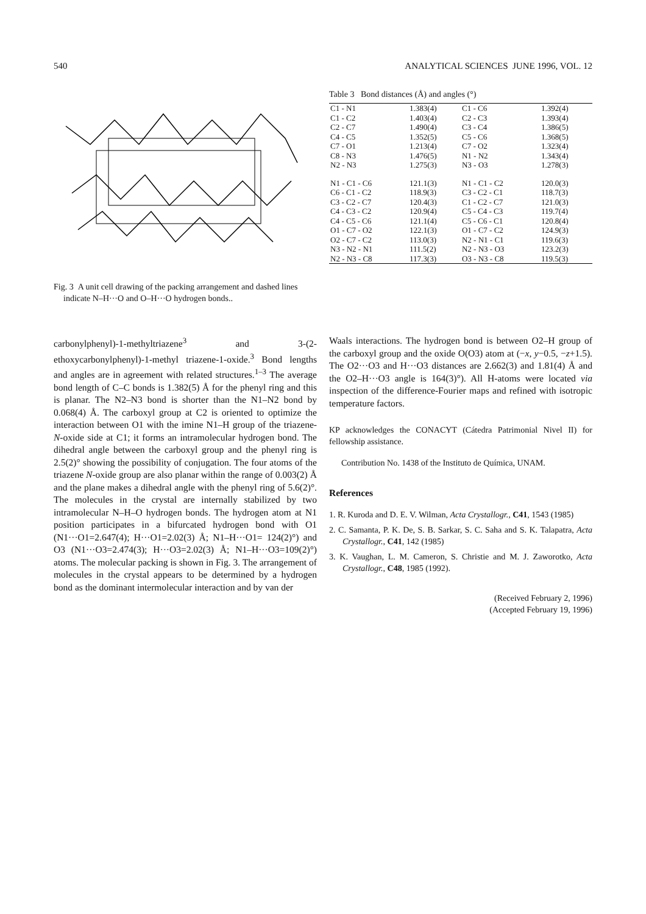540 ANALYTICAL SCIENCES JUNE 1996, VOL. 12
Fig. 3 A unit cell drawing of the packing arrangement and dashed lines indicate N–H···O and O–H···O hydrogen bonds..
Table 3 Bond distances (Å) and angles (°)
| C1 - N1 | 1.383(4) | C1 - C6 | 1.392(4) |
| C1 - C2 | 1.403(4) | C2 - C3 | 1.393(4) |
| C2 - C7 | 1.490(4) | C3 - C4 | 1.386(5) |
| C4 - C5 | 1.352(5) | C5 - C6 | 1.368(5) |
| C7 - O1 | 1.213(4) | C7 - O2 | 1.323(4) |
| C8 - N3 | 1.476(5) | N1 - N2 | 1.343(4) |
| N2 - N3 | 1.275(3) | N3 - O3 | 1.278(3) |
| N1 - C1 - C6 | 121.1(3) | N1 - C1 - C2 | 120.0(3) |
| C6 - C1 - C2 | 118.9(3) | C3 - C2 - C1 | 118.7(3) |
| C3 - C2 - C7 | 120.4(3) | C1 - C2 - C7 | 121.0(3) |
| C4 - C3 - C2 | 120.9(4) | C5 - C4 - C3 | 119.7(4) |
| C4 - C5 - C6 | 121.1(4) | C5 - C6 - C1 | 120.8(4) |
| O1 - C7 - O2 | 122.1(3) | O1 - C7 - C2 | 124.9(3) |
| O2 - C7 - C2 | 113.0(3) | N2 - N1 - C1 | 119.6(3) |
| N3 - N2 - N1 | 111.5(2) | N2 - N3 - O3 | 123.2(3) |
| N2 - N3 - C8 | 117.3(3) | O3 - N3 - C8 | 119.5(3) |
carbonylphenyl)-1-methyltriazene<sup>3</sup> and 3-(2-ethoxycarbonylphenyl)-1-methyl triazene-1-oxide.<sup>3</sup> Bond lengths and angles are in agreement with related structures.<sup>1–3</sup> The average bond length of C–C bonds is 1.382(5) Å for the phenyl ring and this is planar. The N2–N3 bond is shorter than the N1–N2 bond by 0.068(4) Å. The carboxyl group at C2 is oriented to optimize the interaction between O1 with the imine N1–H group of the triazene-N-oxide side at C1; it forms an intramolecular hydrogen bond. The dihedral angle between the carboxyl group and the phenyl ring is 2.5(2)° showing the possibility of conjugation. The four atoms of the triazene N-oxide group are also planar within the range of 0.003(2) Å and the plane makes a dihedral angle with the phenyl ring of 5.6(2)°. The molecules in the crystal are internally stabilized by two intramolecular N–H–O hydrogen bonds. The hydrogen atom at N1 position participates in a bifurcated hydrogen bond with O1 (N1···O1=2.647(4); H···O1=2.02(3) Å; N1–H···O1= 124(2)°) and O3 (N1···O3=2.474(3); H···O3=2.02(3) Å; N1–H···O3=109(2)°) atoms. The molecular packing is shown in Fig. 3. The arrangement of molecules in the crystal appears to be determined by a hydrogen bond as the dominant intermolecular interaction and by van der
Waals interactions. The hydrogen bond is between O2–H group of the carboxyl group and the oxide O(O3) atom at (−x, y−0.5, −z+1.5). The O2···O3 and H···O3 distances are 2.662(3) and 1.81(4) Å and the O2–H···O3 angle is 164(3)°). All H-atoms were located via inspection of the difference-Fourier maps and refined with isotropic temperature factors.
KP acknowledges the CONACYT (Cátedra Patrimonial Nivel II) for fellowship assistance.
Contribution No. 1438 of the Instituto de Química, UNAM.
References
1. R. Kuroda and D. E. V. Wilman, Acta Crystallogr., C41, 1543 (1985)
2. C. Samanta, P. K. De, S. B. Sarkar, S. C. Saha and S. K. Talapatra, Acta Crystallogr., C41, 142 (1985)
3. K. Vaughan, L. M. Cameron, S. Christie and M. J. Zaworotko, Acta Crystallogr., C48, 1985 (1992).
(Received February 2, 1996)
(Accepted February 19, 1996)